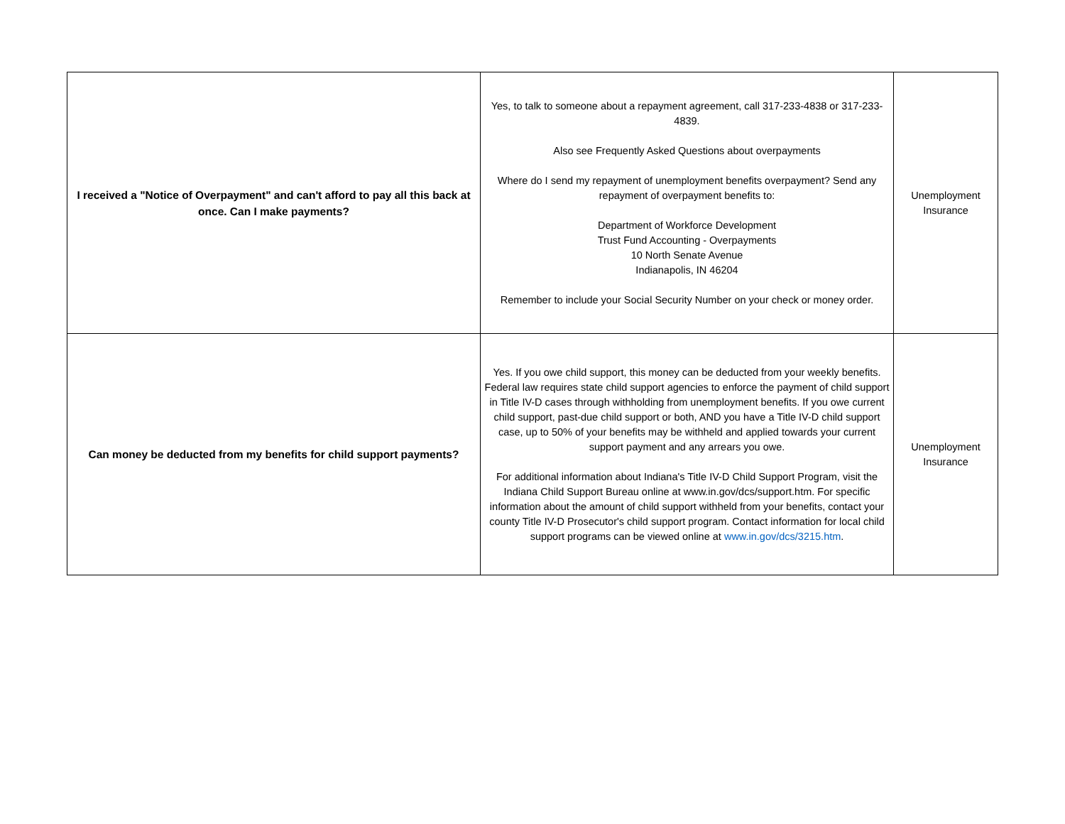| I received a "Notice of Overpayment" and can't afford to pay all this back at once. Can I make payments? | Yes, to talk to someone about a repayment agreement, call 317-233-4838 or 317-233-4839. Also see Frequently Asked Questions about overpayments Where do I send my repayment of unemployment benefits overpayment? Send any repayment of overpayment benefits to: Department of Workforce Development Trust Fund Accounting - Overpayments 10 North Senate Avenue Indianapolis, IN 46204 Remember to include your Social Security Number on your check or money order. | Unemployment Insurance |
| Can money be deducted from my benefits for child support payments? | Yes. If you owe child support, this money can be deducted from your weekly benefits. Federal law requires state child support agencies to enforce the payment of child support in Title IV-D cases through withholding from unemployment benefits. If you owe current child support, past-due child support or both, AND you have a Title IV-D child support case, up to 50% of your benefits may be withheld and applied towards your current support payment and any arrears you owe. For additional information about Indiana's Title IV-D Child Support Program, visit the Indiana Child Support Bureau online at www.in.gov/dcs/support.htm. For specific information about the amount of child support withheld from your benefits, contact your county Title IV-D Prosecutor's child support program. Contact information for local child support programs can be viewed online at www.in.gov/dcs/3215.htm . | Unemployment Insurance |